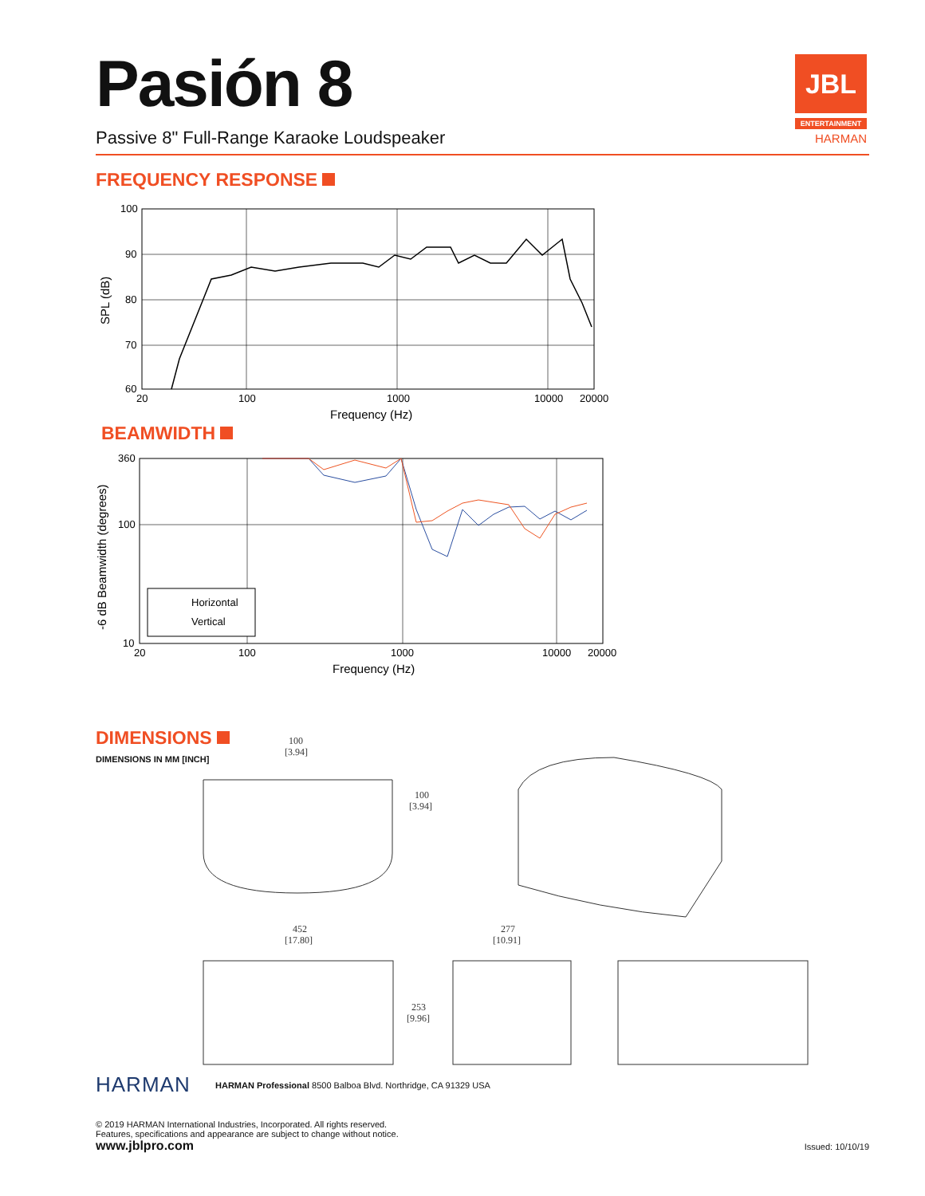Pasión 8
Passive 8" Full-Range Karaoke Loudspeaker
JBL
ENTERTAINMENT
HARMAN
FREQUENCY RESPONSE
100
90
80
70
60
20
100
1000
10000
20000
Frequency (Hz)
SPL (dB)
BEAMWIDTH
Horizontal
Vertical
360
100
10
20
100
1000
10000
20000
Frequency (Hz)
-6 dB Beamwidth (degrees)
DIMENSIONS
DIMENSIONS IN MM [INCH]
100
[3.94]
100
[3.94]
452
[17.80]
277
[10.91]
253
[9.96]
HARMAN
HARMAN Professional 8500 Balboa Blvd. Northridge, CA 91329 USA
© 2019 HARMAN International Industries, Incorporated. All rights reserved.
Features, specifications and appearance are subject to change without notice.
www.jblpro.com Issued: 10/10/19